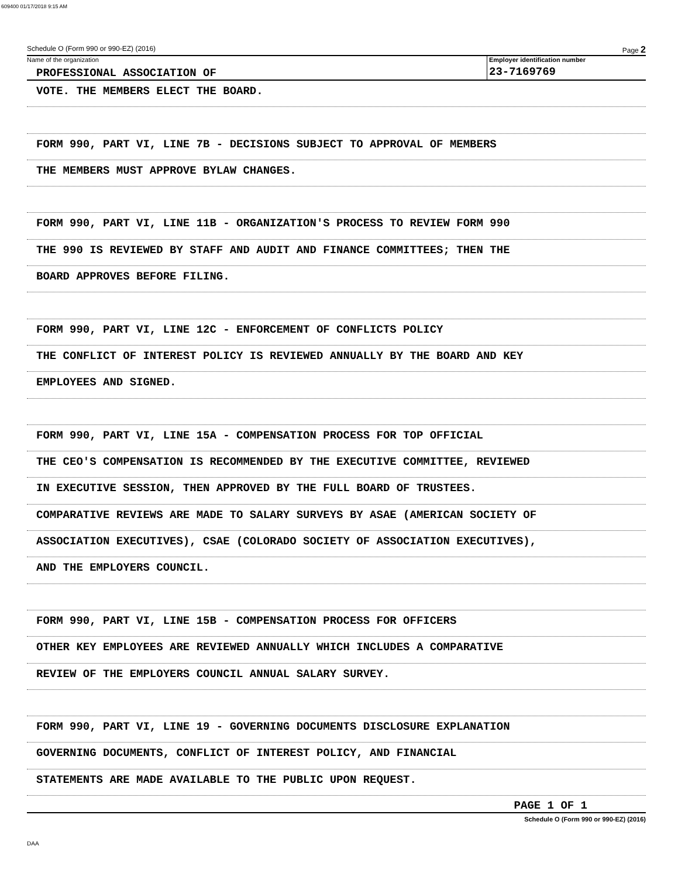609400 01/17/2018 9:15 AM
Schedule O (Form 990 or 990-EZ) (2016) Page 2
Name of the organization
PROFESSIONAL ASSOCIATION OF
Employer identification number
23-7169769
VOTE. THE MEMBERS ELECT THE BOARD.
FORM 990, PART VI, LINE 7B - DECISIONS SUBJECT TO APPROVAL OF MEMBERS
THE MEMBERS MUST APPROVE BYLAW CHANGES.
FORM 990, PART VI, LINE 11B - ORGANIZATION'S PROCESS TO REVIEW FORM 990
THE 990 IS REVIEWED BY STAFF AND AUDIT AND FINANCE COMMITTEES; THEN THE
BOARD APPROVES BEFORE FILING.
FORM 990, PART VI, LINE 12C - ENFORCEMENT OF CONFLICTS POLICY
THE CONFLICT OF INTEREST POLICY IS REVIEWED ANNUALLY BY THE BOARD AND KEY
EMPLOYEES AND SIGNED.
FORM 990, PART VI, LINE 15A - COMPENSATION PROCESS FOR TOP OFFICIAL
THE CEO'S COMPENSATION IS RECOMMENDED BY THE EXECUTIVE COMMITTEE, REVIEWED
IN EXECUTIVE SESSION, THEN APPROVED BY THE FULL BOARD OF TRUSTEES.
COMPARATIVE REVIEWS ARE MADE TO SALARY SURVEYS BY ASAE (AMERICAN SOCIETY OF
ASSOCIATION EXECUTIVES), CSAE (COLORADO SOCIETY OF ASSOCIATION EXECUTIVES),
AND THE EMPLOYERS COUNCIL.
FORM 990, PART VI, LINE 15B - COMPENSATION PROCESS FOR OFFICERS
OTHER KEY EMPLOYEES ARE REVIEWED ANNUALLY WHICH INCLUDES A COMPARATIVE
REVIEW OF THE EMPLOYERS COUNCIL ANNUAL SALARY SURVEY.
FORM 990, PART VI, LINE 19 - GOVERNING DOCUMENTS DISCLOSURE EXPLANATION
GOVERNING DOCUMENTS, CONFLICT OF INTEREST POLICY, AND FINANCIAL
STATEMENTS ARE MADE AVAILABLE TO THE PUBLIC UPON REQUEST.
PAGE 1 OF 1
Schedule O (Form 990 or 990-EZ) (2016)
DAA